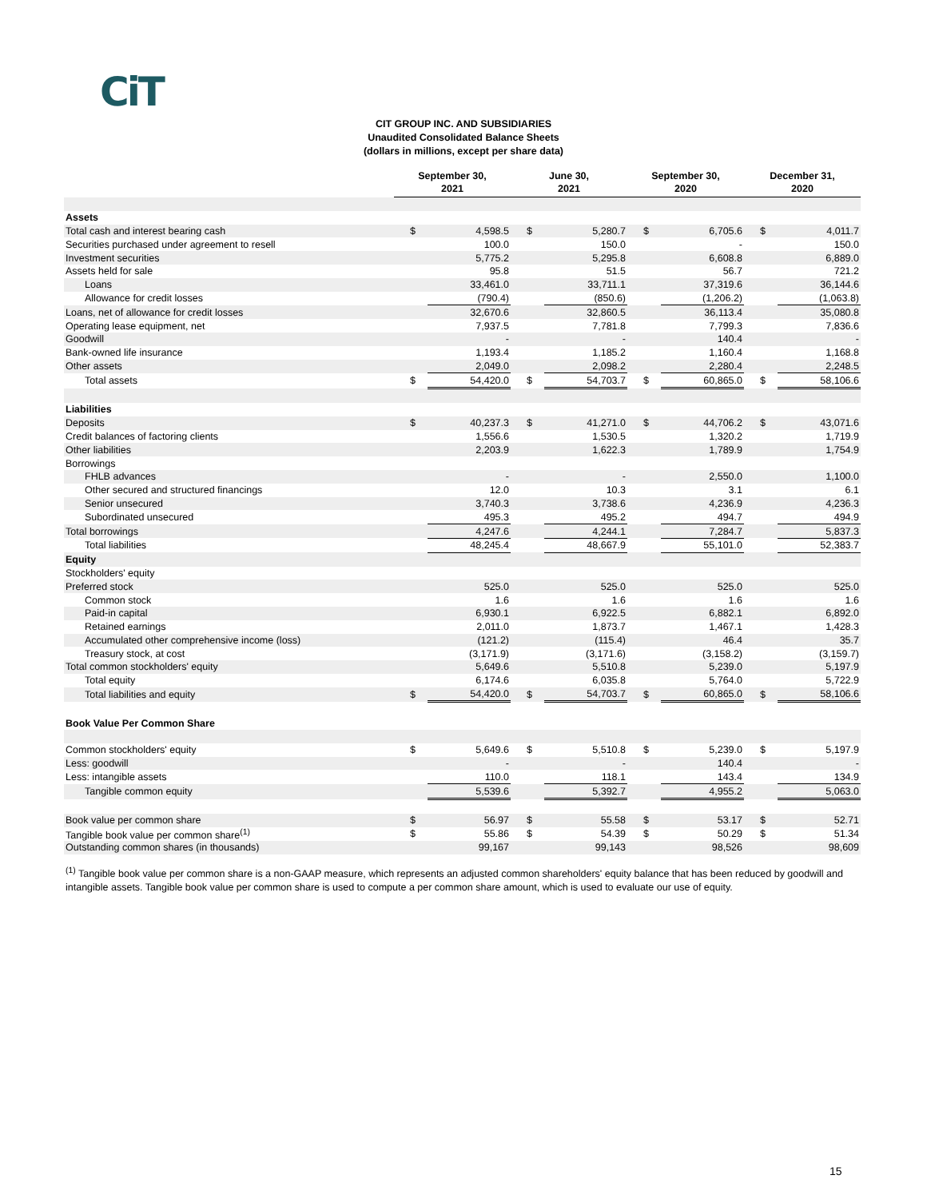CiT
CIT GROUP INC. AND SUBSIDIARIES
Unaudited Consolidated Balance Sheets
(dollars in millions, except per share data)
| | September 30, 2021 | | June 30, 2021 | | September 30, 2020 | | December 31, 2020 | |
| Assets | | | | | | | | |
| Total cash and interest bearing cash | $ | 4,598.5 | $ | 5,280.7 | $ | 6,705.6 | $ | 4,011.7 |
| Securities purchased under agreement to resell | | 100.0 | | 150.0 | | - | | 150.0 |
| Investment securities | | 5,775.2 | | 5,295.8 | | 6,608.8 | | 6,889.0 |
| Assets held for sale | | 95.8 | | 51.5 | | 56.7 | | 721.2 |
| Loans | | 33,461.0 | | 33,711.1 | | 37,319.6 | | 36,144.6 |
| Allowance for credit losses | | (790.4) | | (850.6) | | (1,206.2) | | (1,063.8) |
| Loans, net of allowance for credit losses | | 32,670.6 | | 32,860.5 | | 36,113.4 | | 35,080.8 |
| Operating lease equipment, net | | 7,937.5 | | 7,781.8 | | 7,799.3 | | 7,836.6 |
| Goodwill | | - | | - | | 140.4 | | - |
| Bank-owned life insurance | | 1,193.4 | | 1,185.2 | | 1,160.4 | | 1,168.8 |
| Other assets | | 2,049.0 | | 2,098.2 | | 2,280.4 | | 2,248.5 |
| Total assets | $ | 54,420.0 | $ | 54,703.7 | $ | 60,865.0 | $ | 58,106.6 |
| Liabilities | | | | | | | | |
| Deposits | $ | 40,237.3 | $ | 41,271.0 | $ | 44,706.2 | $ | 43,071.6 |
| Credit balances of factoring clients | | 1,556.6 | | 1,530.5 | | 1,320.2 | | 1,719.9 |
| Other liabilities | | 2,203.9 | | 1,622.3 | | 1,789.9 | | 1,754.9 |
| Borrowings | | | | | | | | |
| FHLB advances | | - | | - | | 2,550.0 | | 1,100.0 |
| Other secured and structured financings | | 12.0 | | 10.3 | | 3.1 | | 6.1 |
| Senior unsecured | | 3,740.3 | | 3,738.6 | | 4,236.9 | | 4,236.3 |
| Subordinated unsecured | | 495.3 | | 495.2 | | 494.7 | | 494.9 |
| Total borrowings | | 4,247.6 | | 4,244.1 | | 7,284.7 | | 5,837.3 |
| Total liabilities | | 48,245.4 | | 48,667.9 | | 55,101.0 | | 52,383.7 |
| Equity | | | | | | | | |
| Stockholders' equity | | | | | | | | |
| Preferred stock | | 525.0 | | 525.0 | | 525.0 | | 525.0 |
| Common stock | | 1.6 | | 1.6 | | 1.6 | | 1.6 |
| Paid-in capital | | 6,930.1 | | 6,922.5 | | 6,882.1 | | 6,892.0 |
| Retained earnings | | 2,011.0 | | 1,873.7 | | 1,467.1 | | 1,428.3 |
| Accumulated other comprehensive income (loss) | | (121.2) | | (115.4) | | 46.4 | | 35.7 |
| Treasury stock, at cost | | (3,171.9) | | (3,171.6) | | (3,158.2) | | (3,159.7) |
| Total common stockholders' equity | | 5,649.6 | | 5,510.8 | | 5,239.0 | | 5,197.9 |
| Total equity | | 6,174.6 | | 6,035.8 | | 5,764.0 | | 5,722.9 |
| Total liabilities and equity | $ | 54,420.0 | $ | 54,703.7 | $ | 60,865.0 | $ | 58,106.6 |
| Book Value Per Common Share | | | | | | | | |
| Common stockholders' equity | $ | 5,649.6 | $ | 5,510.8 | $ | 5,239.0 | $ | 5,197.9 |
| Less: goodwill | | - | | - | | 140.4 | | - |
| Less: intangible assets | | 110.0 | | 118.1 | | 143.4 | | 134.9 |
| Tangible common equity | | 5,539.6 | | 5,392.7 | | 4,955.2 | | 5,063.0 |
| Book value per common share | $ | 56.97 | $ | 55.58 | $ | 53.17 | $ | 52.71 |
| Tangible book value per common share<sup>(1)</sup> | $ | 55.86 | $ | 54.39 | $ | 50.29 | $ | 51.34 |
| Outstanding common shares (in thousands) | | 99,167 | | 99,143 | | 98,526 | | 98,609 |
<sup>(1)</sup> Tangible book value per common share is a non-GAAP measure, which represents an adjusted common shareholders' equity balance that has been reduced by goodwill and intangible assets. Tangible book value per common share is used to compute a per common share amount, which is used to evaluate our use of equity.
15